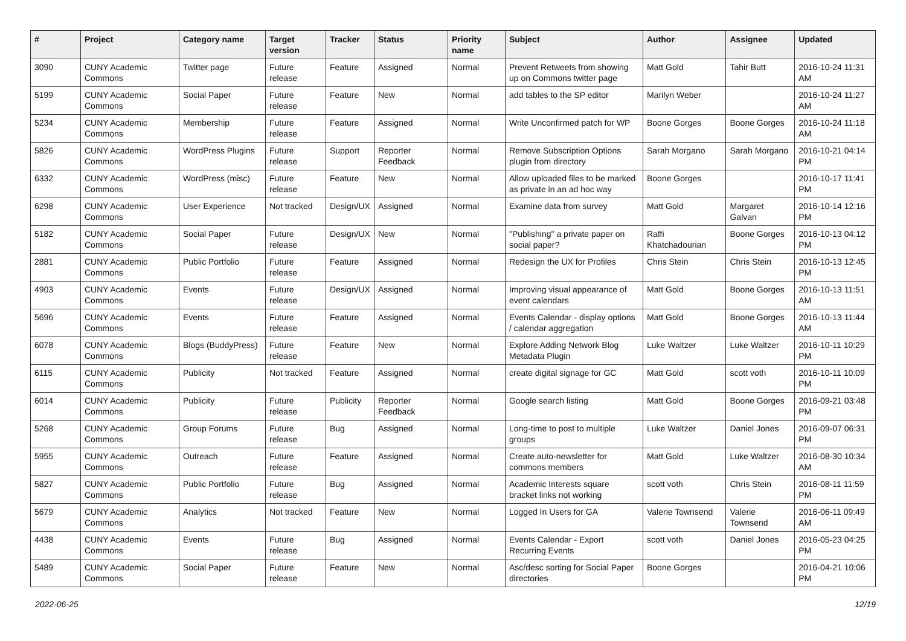| # | Project | Category name | Target version | Tracker | Status | Priority name | Subject | Author | Assignee | Updated |
| --- | --- | --- | --- | --- | --- | --- | --- | --- | --- | --- |
| 3090 | CUNY Academic Commons | Twitter page | Future release | Feature | Assigned | Normal | Prevent Retweets from showing up on Commons twitter page | Matt Gold | Tahir Butt | 2016-10-24 11:31 AM |
| 5199 | CUNY Academic Commons | Social Paper | Future release | Feature | New | Normal | add tables to the SP editor | Marilyn Weber | | 2016-10-24 11:27 AM |
| 5234 | CUNY Academic Commons | Membership | Future release | Feature | Assigned | Normal | Write Unconfirmed patch for WP | Boone Gorges | Boone Gorges | 2016-10-24 11:18 AM |
| 5826 | CUNY Academic Commons | WordPress Plugins | Future release | Support | Reporter Feedback | Normal | Remove Subscription Options plugin from directory | Sarah Morgano | Sarah Morgano | 2016-10-21 04:14 PM |
| 6332 | CUNY Academic Commons | WordPress (misc) | Future release | Feature | New | Normal | Allow uploaded files to be marked as private in an ad hoc way | Boone Gorges | | 2016-10-17 11:41 PM |
| 6298 | CUNY Academic Commons | User Experience | Not tracked | Design/UX | Assigned | Normal | Examine data from survey | Matt Gold | Margaret Galvan | 2016-10-14 12:16 PM |
| 5182 | CUNY Academic Commons | Social Paper | Future release | Design/UX | New | Normal | "Publishing" a private paper on social paper? | Raffi Khatchadourian | Boone Gorges | 2016-10-13 04:12 PM |
| 2881 | CUNY Academic Commons | Public Portfolio | Future release | Feature | Assigned | Normal | Redesign the UX for Profiles | Chris Stein | Chris Stein | 2016-10-13 12:45 PM |
| 4903 | CUNY Academic Commons | Events | Future release | Design/UX | Assigned | Normal | Improving visual appearance of event calendars | Matt Gold | Boone Gorges | 2016-10-13 11:51 AM |
| 5696 | CUNY Academic Commons | Events | Future release | Feature | Assigned | Normal | Events Calendar - display options / calendar aggregation | Matt Gold | Boone Gorges | 2016-10-13 11:44 AM |
| 6078 | CUNY Academic Commons | Blogs (BuddyPress) | Future release | Feature | New | Normal | Explore Adding Network Blog Metadata Plugin | Luke Waltzer | Luke Waltzer | 2016-10-11 10:29 PM |
| 6115 | CUNY Academic Commons | Publicity | Not tracked | Feature | Assigned | Normal | create digital signage for GC | Matt Gold | scott voth | 2016-10-11 10:09 PM |
| 6014 | CUNY Academic Commons | Publicity | Future release | Publicity | Reporter Feedback | Normal | Google search listing | Matt Gold | Boone Gorges | 2016-09-21 03:48 PM |
| 5268 | CUNY Academic Commons | Group Forums | Future release | Bug | Assigned | Normal | Long-time to post to multiple groups | Luke Waltzer | Daniel Jones | 2016-09-07 06:31 PM |
| 5955 | CUNY Academic Commons | Outreach | Future release | Feature | Assigned | Normal | Create auto-newsletter for commons members | Matt Gold | Luke Waltzer | 2016-08-30 10:34 AM |
| 5827 | CUNY Academic Commons | Public Portfolio | Future release | Bug | Assigned | Normal | Academic Interests square bracket links not working | scott voth | Chris Stein | 2016-08-11 11:59 PM |
| 5679 | CUNY Academic Commons | Analytics | Not tracked | Feature | New | Normal | Logged In Users for GA | Valerie Townsend | Valerie Townsend | 2016-06-11 09:49 AM |
| 4438 | CUNY Academic Commons | Events | Future release | Bug | Assigned | Normal | Events Calendar - Export Recurring Events | scott voth | Daniel Jones | 2016-05-23 04:25 PM |
| 5489 | CUNY Academic Commons | Social Paper | Future release | Feature | New | Normal | Asc/desc sorting for Social Paper directories | Boone Gorges | | 2016-04-21 10:06 PM |
2022-06-25 12/19